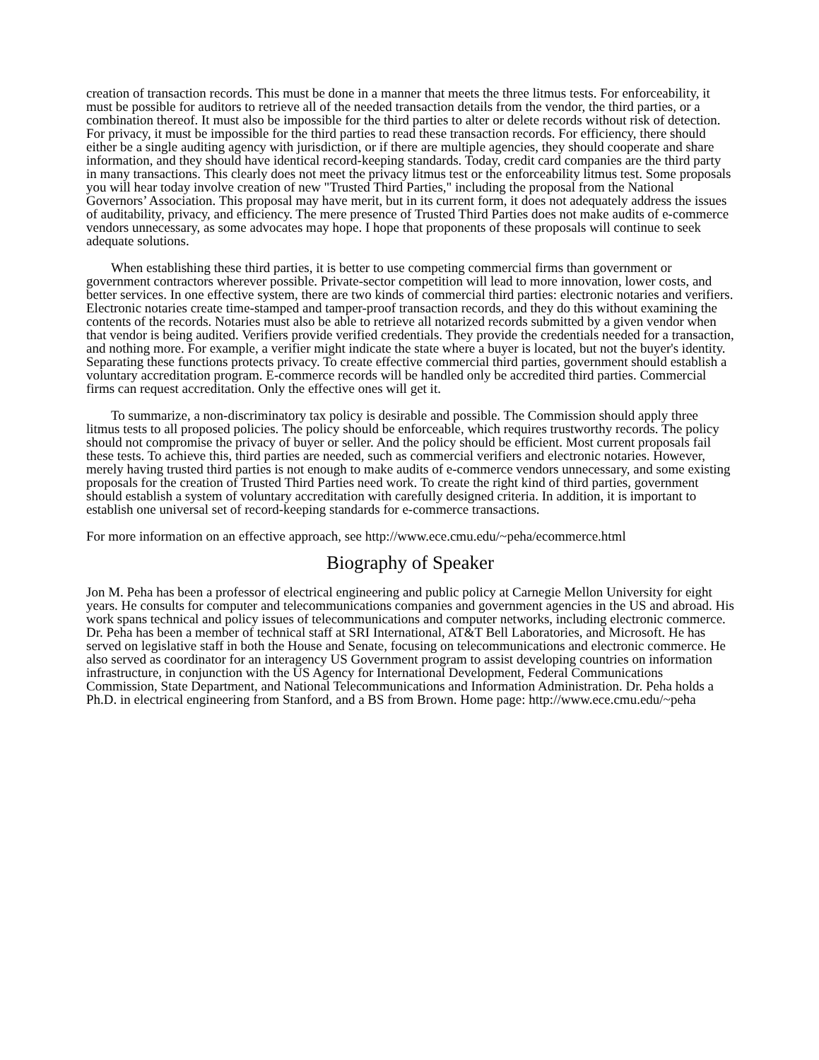creation of transaction records. This must be done in a manner that meets the three litmus tests. For enforceability, it must be possible for auditors to retrieve all of the needed transaction details from the vendor, the third parties, or a combination thereof. It must also be impossible for the third parties to alter or delete records without risk of detection. For privacy, it must be impossible for the third parties to read these transaction records. For efficiency, there should either be a single auditing agency with jurisdiction, or if there are multiple agencies, they should cooperate and share information, and they should have identical record-keeping standards. Today, credit card companies are the third party in many transactions. This clearly does not meet the privacy litmus test or the enforceability litmus test. Some proposals you will hear today involve creation of new "Trusted Third Parties," including the proposal from the National Governors’ Association. This proposal may have merit, but in its current form, it does not adequately address the issues of auditability, privacy, and efficiency. The mere presence of Trusted Third Parties does not make audits of e-commerce vendors unnecessary, as some advocates may hope. I hope that proponents of these proposals will continue to seek adequate solutions.
When establishing these third parties, it is better to use competing commercial firms than government or government contractors wherever possible. Private-sector competition will lead to more innovation, lower costs, and better services. In one effective system, there are two kinds of commercial third parties: electronic notaries and verifiers. Electronic notaries create time-stamped and tamper-proof transaction records, and they do this without examining the contents of the records. Notaries must also be able to retrieve all notarized records submitted by a given vendor when that vendor is being audited. Verifiers provide verified credentials. They provide the credentials needed for a transaction, and nothing more. For example, a verifier might indicate the state where a buyer is located, but not the buyer's identity. Separating these functions protects privacy. To create effective commercial third parties, government should establish a voluntary accreditation program. E-commerce records will be handled only be accredited third parties. Commercial firms can request accreditation. Only the effective ones will get it.
To summarize, a non-discriminatory tax policy is desirable and possible. The Commission should apply three litmus tests to all proposed policies. The policy should be enforceable, which requires trustworthy records. The policy should not compromise the privacy of buyer or seller. And the policy should be efficient. Most current proposals fail these tests. To achieve this, third parties are needed, such as commercial verifiers and electronic notaries. However, merely having trusted third parties is not enough to make audits of e-commerce vendors unnecessary, and some existing proposals for the creation of Trusted Third Parties need work. To create the right kind of third parties, government should establish a system of voluntary accreditation with carefully designed criteria. In addition, it is important to establish one universal set of record-keeping standards for e-commerce transactions.
For more information on an effective approach, see http://www.ece.cmu.edu/~peha/ecommerce.html
Biography of Speaker
Jon M. Peha has been a professor of electrical engineering and public policy at Carnegie Mellon University for eight years. He consults for computer and telecommunications companies and government agencies in the US and abroad. His work spans technical and policy issues of telecommunications and computer networks, including electronic commerce. Dr. Peha has been a member of technical staff at SRI International, AT&T Bell Laboratories, and Microsoft. He has served on legislative staff in both the House and Senate, focusing on telecommunications and electronic commerce. He also served as coordinator for an interagency US Government program to assist developing countries on information infrastructure, in conjunction with the US Agency for International Development, Federal Communications Commission, State Department, and National Telecommunications and Information Administration. Dr. Peha holds a Ph.D. in electrical engineering from Stanford, and a BS from Brown. Home page: http://www.ece.cmu.edu/~peha